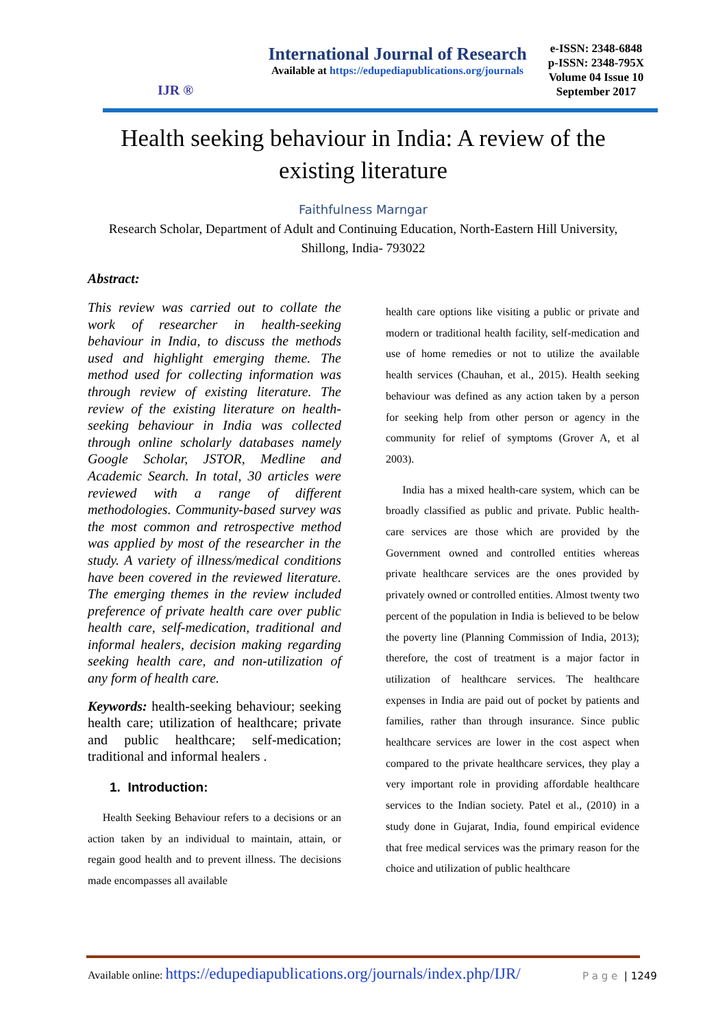IJR ®
International Journal of Research
Available at https://edupediapublications.org/journals
e-ISSN: 2348-6848
p-ISSN: 2348-795X
Volume 04 Issue 10
September 2017
Health seeking behaviour in India: A review of the existing literature
Faithfulness Marngar
Research Scholar, Department of Adult and Continuing Education, North-Eastern Hill University, Shillong, India- 793022
Abstract:
This review was carried out to collate the work of researcher in health-seeking behaviour in India, to discuss the methods used and highlight emerging theme. The method used for collecting information was through review of existing literature. The review of the existing literature on health-seeking behaviour in India was collected through online scholarly databases namely Google Scholar, JSTOR, Medline and Academic Search. In total, 30 articles were reviewed with a range of different methodologies. Community-based survey was the most common and retrospective method was applied by most of the researcher in the study. A variety of illness/medical conditions have been covered in the reviewed literature. The emerging themes in the review included preference of private health care over public health care, self-medication, traditional and informal healers, decision making regarding seeking health care, and non-utilization of any form of health care.
Keywords: health-seeking behaviour; seeking health care; utilization of healthcare; private and public healthcare; self-medication; traditional and informal healers .
1. Introduction:
Health Seeking Behaviour refers to a decisions or an action taken by an individual to maintain, attain, or regain good health and to prevent illness. The decisions made encompasses all available
health care options like visiting a public or private and modern or traditional health facility, self-medication and use of home remedies or not to utilize the available health services (Chauhan, et al., 2015). Health seeking behaviour was defined as any action taken by a person for seeking help from other person or agency in the community for relief of symptoms (Grover A, et al 2003).
India has a mixed health-care system, which can be broadly classified as public and private. Public health-care services are those which are provided by the Government owned and controlled entities whereas private healthcare services are the ones provided by privately owned or controlled entities. Almost twenty two percent of the population in India is believed to be below the poverty line (Planning Commission of India, 2013); therefore, the cost of treatment is a major factor in utilization of healthcare services. The healthcare expenses in India are paid out of pocket by patients and families, rather than through insurance. Since public healthcare services are lower in the cost aspect when compared to the private healthcare services, they play a very important role in providing affordable healthcare services to the Indian society. Patel et al., (2010) in a study done in Gujarat, India, found empirical evidence that free medical services was the primary reason for the choice and utilization of public healthcare
Available online: https://edupediapublications.org/journals/index.php/IJR/
P a g e | 1249